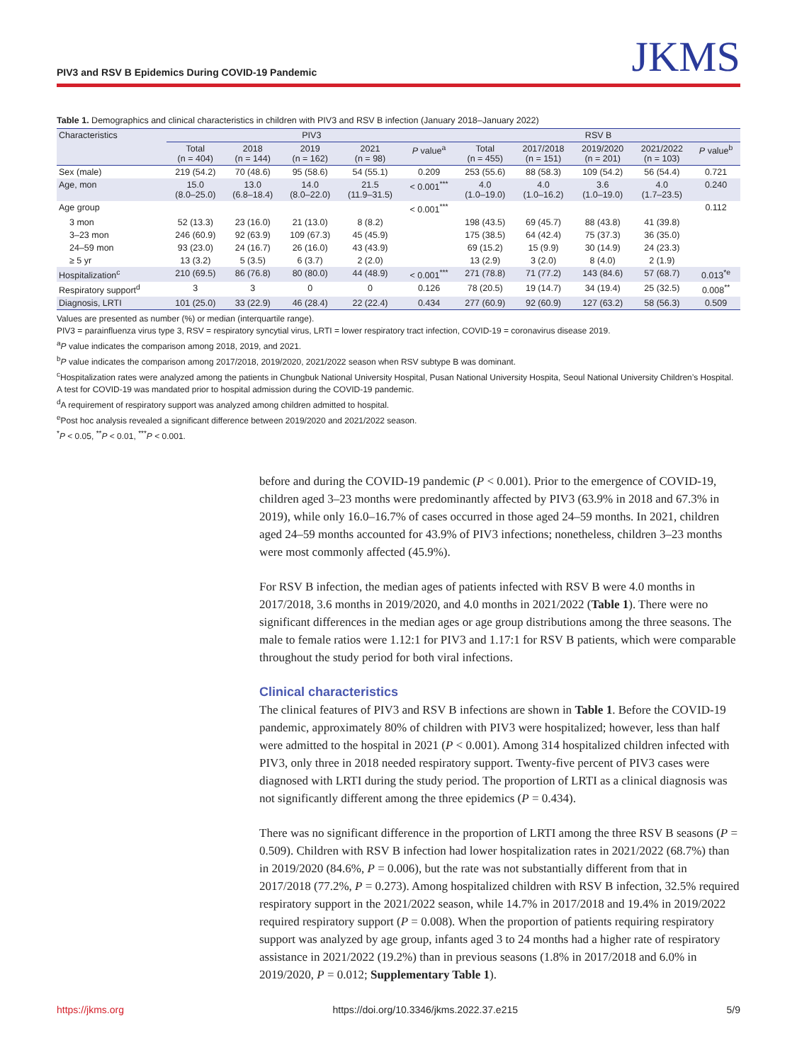PIV3 and RSV B Epidemics During COVID-19 Pandemic JKMS
Table 1. Demographics and clinical characteristics in children with PIV3 and RSV B infection (January 2018–January 2022)
| Characteristics | PIV3 | | | | | RSV B | | | | |
| --- | --- | --- | --- | --- | --- | --- | --- | --- | --- | --- |
| | Total (n = 404) | 2018 (n = 144) | 2019 (n = 162) | 2021 (n = 98) | P value<sup>a</sup> | Total (n = 455) | 2017/2018 (n = 151) | 2019/2020 (n = 201) | 2021/2022 (n = 103) | P value<sup>b</sup> |
| Sex (male) | 219 (54.2) | 70 (48.6) | 95 (58.6) | 54 (55.1) | 0.209 | 253 (55.6) | 88 (58.3) | 109 (54.2) | 56 (54.4) | 0.721 |
| Age, mon | 15.0 (8.0–25.0) | 13.0 (6.8–18.4) | 14.0 (8.0–22.0) | 21.5 (11.9–31.5) | < 0.001<sup>***</sup> | 4.0 (1.0–19.0) | 4.0 (1.0–16.2) | 3.6 (1.0–19.0) | 4.0 (1.7–23.5) | 0.240 |
| Age group | | | | | < 0.001<sup>***</sup> | | | | | 0.112 |
| 3 mon | 52 (13.3) | 23 (16.0) | 21 (13.0) | 8 (8.2) | | 198 (43.5) | 69 (45.7) | 88 (43.8) | 41 (39.8) | |
| 3–23 mon | 246 (60.9) | 92 (63.9) | 109 (67.3) | 45 (45.9) | | 175 (38.5) | 64 (42.4) | 75 (37.3) | 36 (35.0) | |
| 24–59 mon | 93 (23.0) | 24 (16.7) | 26 (16.0) | 43 (43.9) | | 69 (15.2) | 15 (9.9) | 30 (14.9) | 24 (23.3) | |
| ≥ 5 yr | 13 (3.2) | 5 (3.5) | 6 (3.7) | 2 (2.0) | | 13 (2.9) | 3 (2.0) | 8 (4.0) | 2 (1.9) | |
| Hospitalization<sup>c</sup> | 210 (69.5) | 86 (76.8) | 80 (80.0) | 44 (48.9) | < 0.001<sup>***</sup> | 271 (78.8) | 71 (77.2) | 143 (84.6) | 57 (68.7) | 0.013<sup>*e</sup> |
| Respiratory support<sup>d</sup> | 3 | 3 | 0 | 0 | 0.126 | 78 (20.5) | 19 (14.7) | 34 (19.4) | 25 (32.5) | 0.008<sup>**</sup> |
| Diagnosis, LRTI | 101 (25.0) | 33 (22.9) | 46 (28.4) | 22 (22.4) | 0.434 | 277 (60.9) | 92 (60.9) | 127 (63.2) | 58 (56.3) | 0.509 |
Values are presented as number (%) or median (interquartile range).
PIV3 = parainfluenza virus type 3, RSV = respiratory syncytial virus, LRTI = lower respiratory tract infection, COVID-19 = coronavirus disease 2019.
<sup>a</sup> P value indicates the comparison among 2018, 2019, and 2021.
<sup>b</sup> P value indicates the comparison among 2017/2018, 2019/2020, 2021/2022 season when RSV subtype B was dominant.
<sup>c</sup> Hospitalization rates were analyzed among the patients in Chungbuk National University Hospital, Pusan National University Hospita, Seoul National University Children’s Hospital. A test for COVID-19 was mandated prior to hospital admission during the COVID-19 pandemic.
<sup>d</sup> A requirement of respiratory support was analyzed among children admitted to hospital.
<sup>e</sup> Post hoc analysis revealed a significant difference between 2019/2020 and 2021/2022 season.
<sup>*</sup> P < 0.05, <sup>**</sup>P < 0.01, <sup>***</sup>P < 0.001.
before and during the COVID-19 pandemic (P < 0.001). Prior to the emergence of COVID-19, children aged 3–23 months were predominantly affected by PIV3 (63.9% in 2018 and 67.3% in 2019), while only 16.0–16.7% of cases occurred in those aged 24–59 months. In 2021, children aged 24–59 months accounted for 43.9% of PIV3 infections; nonetheless, children 3–23 months were most commonly affected (45.9%).
For RSV B infection, the median ages of patients infected with RSV B were 4.0 months in 2017/2018, 3.6 months in 2019/2020, and 4.0 months in 2021/2022 (Table 1). There were no significant differences in the median ages or age group distributions among the three seasons. The male to female ratios were 1.12:1 for PIV3 and 1.17:1 for RSV B patients, which were comparable throughout the study period for both viral infections.
Clinical characteristics
The clinical features of PIV3 and RSV B infections are shown in Table 1. Before the COVID-19 pandemic, approximately 80% of children with PIV3 were hospitalized; however, less than half were admitted to the hospital in 2021 (P < 0.001). Among 314 hospitalized children infected with PIV3, only three in 2018 needed respiratory support. Twenty-five percent of PIV3 cases were diagnosed with LRTI during the study period. The proportion of LRTI as a clinical diagnosis was not significantly different among the three epidemics (P = 0.434).
There was no significant difference in the proportion of LRTI among the three RSV B seasons (P = 0.509). Children with RSV B infection had lower hospitalization rates in 2021/2022 (68.7%) than in 2019/2020 (84.6%, P = 0.006), but the rate was not substantially different from that in 2017/2018 (77.2%, P = 0.273). Among hospitalized children with RSV B infection, 32.5% required respiratory support in the 2021/2022 season, while 14.7% in 2017/2018 and 19.4% in 2019/2022 required respiratory support (P = 0.008). When the proportion of patients requiring respiratory support was analyzed by age group, infants aged 3 to 24 months had a higher rate of respiratory assistance in 2021/2022 (19.2%) than in previous seasons (1.8% in 2017/2018 and 6.0% in 2019/2020, P = 0.012; Supplementary Table 1).
https://jkms.org https://doi.org/10.3346/jkms.2022.37.e215 5/9